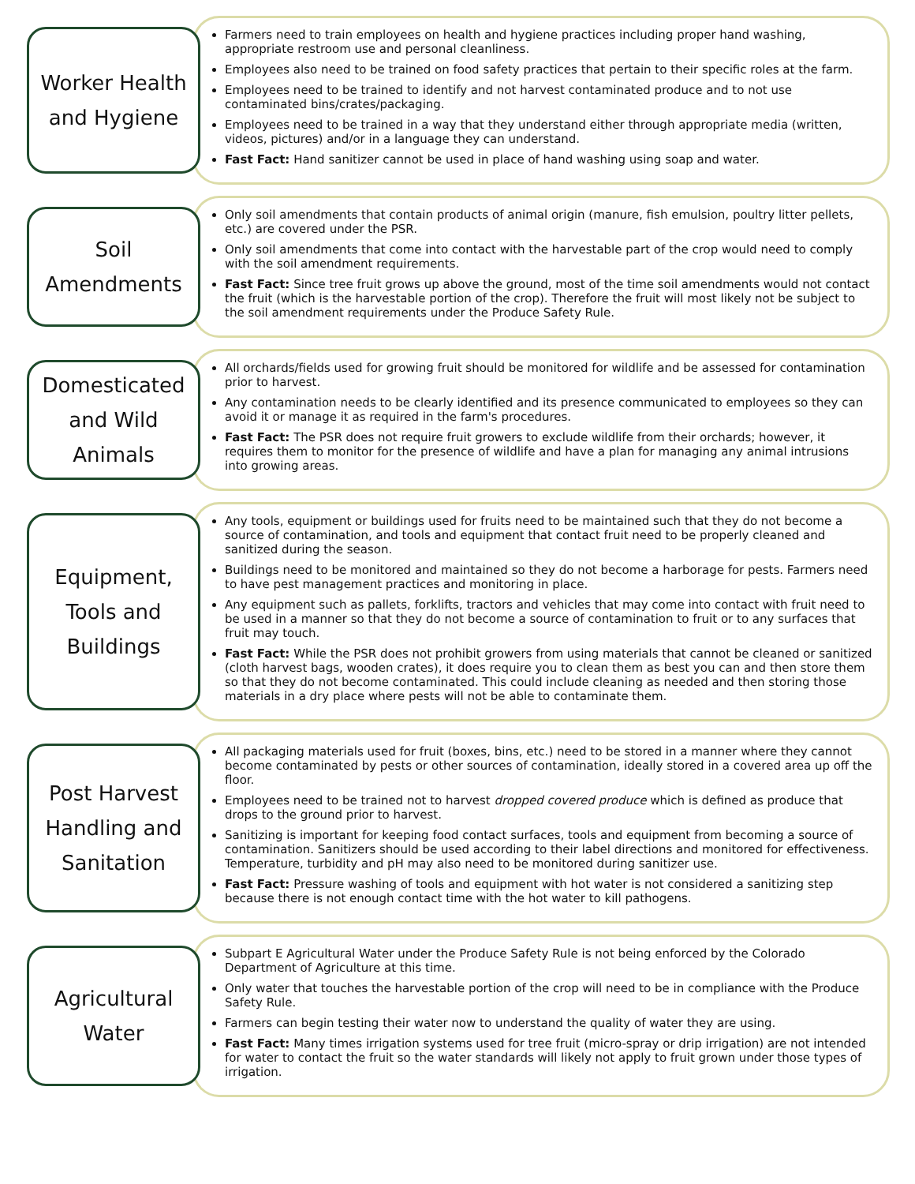Worker Health
and Hygiene
Farmers need to train employees on health and hygiene practices including proper hand washing, appropriate restroom use and personal cleanliness.
Employees also need to be trained on food safety practices that pertain to their specific roles at the farm.
Employees need to be trained to identify and not harvest contaminated produce and to not use contaminated bins/crates/packaging.
Employees need to be trained in a way that they understand either through appropriate media (written, videos, pictures) and/or in a language they can understand.
Fast Fact: Hand sanitizer cannot be used in place of hand washing using soap and water.
Soil
Amendments
Only soil amendments that contain products of animal origin (manure, fish emulsion, poultry litter pellets, etc.) are covered under the PSR.
Only soil amendments that come into contact with the harvestable part of the crop would need to comply with the soil amendment requirements.
Fast Fact: Since tree fruit grows up above the ground, most of the time soil amendments would not contact the fruit (which is the harvestable portion of the crop). Therefore the fruit will most likely not be subject to the soil amendment requirements under the Produce Safety Rule.
Domesticated
and Wild
Animals
All orchards/fields used for growing fruit should be monitored for wildlife and be assessed for contamination prior to harvest.
Any contamination needs to be clearly identified and its presence communicated to employees so they can avoid it or manage it as required in the farm's procedures.
Fast Fact: The PSR does not require fruit growers to exclude wildlife from their orchards; however, it requires them to monitor for the presence of wildlife and have a plan for managing any animal intrusions into growing areas.
Equipment,
Tools and
Buildings
Any tools, equipment or buildings used for fruits need to be maintained such that they do not become a source of contamination, and tools and equipment that contact fruit need to be properly cleaned and sanitized during the season.
Buildings need to be monitored and maintained so they do not become a harborage for pests. Farmers need to have pest management practices and monitoring in place.
Any equipment such as pallets, forklifts, tractors and vehicles that may come into contact with fruit need to be used in a manner so that they do not become a source of contamination to fruit or to any surfaces that fruit may touch.
Fast Fact: While the PSR does not prohibit growers from using materials that cannot be cleaned or sanitized (cloth harvest bags, wooden crates), it does require you to clean them as best you can and then store them so that they do not become contaminated. This could include cleaning as needed and then storing those materials in a dry place where pests will not be able to contaminate them.
Post Harvest
Handling and
Sanitation
All packaging materials used for fruit (boxes, bins, etc.) need to be stored in a manner where they cannot become contaminated by pests or other sources of contamination, ideally stored in a covered area up off the floor.
Employees need to be trained not to harvest dropped covered produce which is defined as produce that drops to the ground prior to harvest.
Sanitizing is important for keeping food contact surfaces, tools and equipment from becoming a source of contamination. Sanitizers should be used according to their label directions and monitored for effectiveness. Temperature, turbidity and pH may also need to be monitored during sanitizer use.
Fast Fact: Pressure washing of tools and equipment with hot water is not considered a sanitizing step because there is not enough contact time with the hot water to kill pathogens.
Agricultural
Water
Subpart E Agricultural Water under the Produce Safety Rule is not being enforced by the Colorado Department of Agriculture at this time.
Only water that touches the harvestable portion of the crop will need to be in compliance with the Produce Safety Rule.
Farmers can begin testing their water now to understand the quality of water they are using.
Fast Fact: Many times irrigation systems used for tree fruit (micro-spray or drip irrigation) are not intended for water to contact the fruit so the water standards will likely not apply to fruit grown under those types of irrigation.